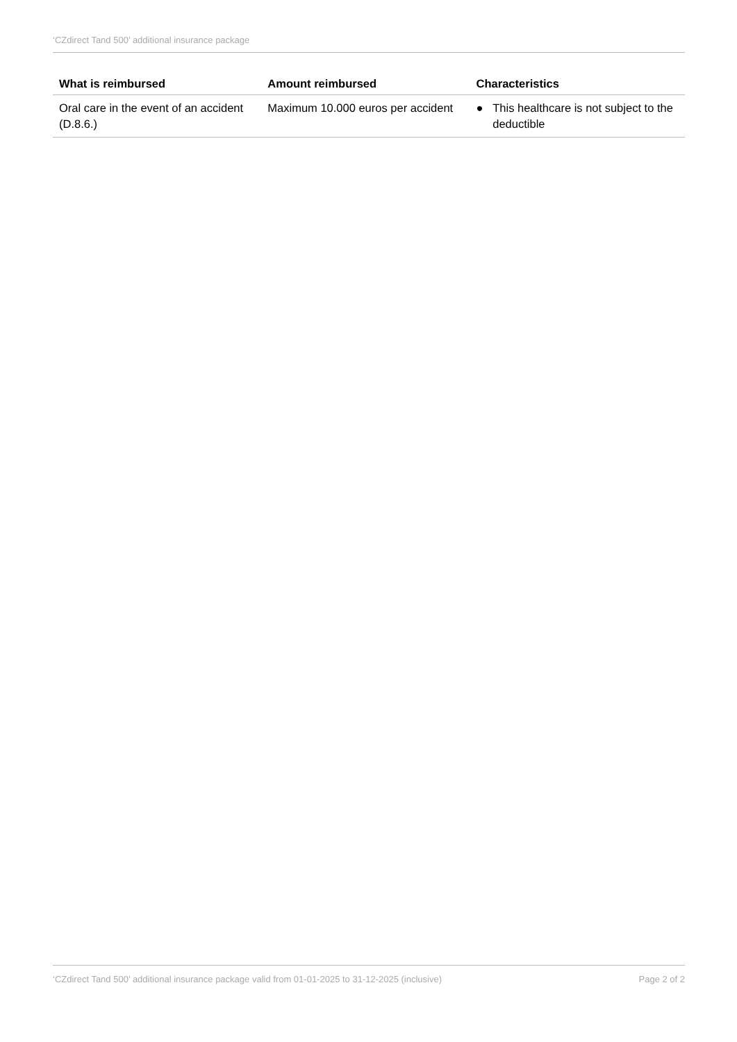‘CZdirect Tand 500’ additional insurance package
| What is reimbursed | Amount reimbursed | Characteristics |
| --- | --- | --- |
| Oral care in the event of an accident (D.8.6.) | Maximum 10.000 euros per accident | ● This healthcare is not subject to the deductible |
‘CZdirect Tand 500’ additional insurance package valid from 01-01-2025 to 31-12-2025 (inclusive) Page 2 of 2